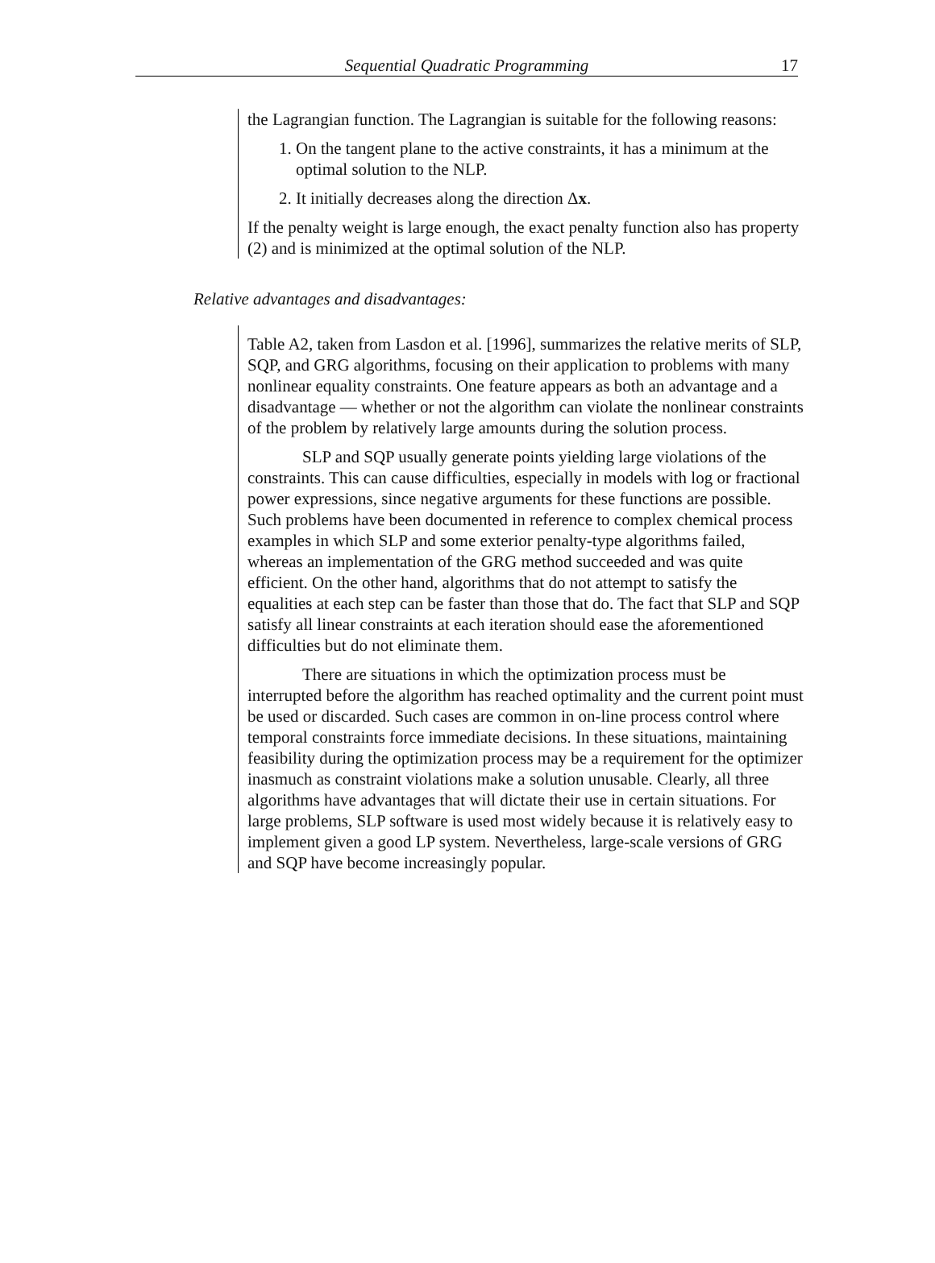Sequential Quadratic Programming 17
the Lagrangian function. The Lagrangian is suitable for the following reasons:
1. On the tangent plane to the active constraints, it has a minimum at the optimal solution to the NLP.
2. It initially decreases along the direction Δx.
If the penalty weight is large enough, the exact penalty function also has property (2) and is minimized at the optimal solution of the NLP.
Relative advantages and disadvantages:
Table A2, taken from Lasdon et al. [1996], summarizes the relative merits of SLP, SQP, and GRG algorithms, focusing on their application to problems with many nonlinear equality constraints. One feature appears as both an advantage and a disadvantage — whether or not the algorithm can violate the nonlinear constraints of the problem by relatively large amounts during the solution process.
SLP and SQP usually generate points yielding large violations of the constraints. This can cause difficulties, especially in models with log or fractional power expressions, since negative arguments for these functions are possible. Such problems have been documented in reference to complex chemical process examples in which SLP and some exterior penalty-type algorithms failed, whereas an implementation of the GRG method succeeded and was quite efficient. On the other hand, algorithms that do not attempt to satisfy the equalities at each step can be faster than those that do. The fact that SLP and SQP satisfy all linear constraints at each iteration should ease the aforementioned difficulties but do not eliminate them.
There are situations in which the optimization process must be interrupted before the algorithm has reached optimality and the current point must be used or discarded. Such cases are common in on-line process control where temporal constraints force immediate decisions. In these situations, maintaining feasibility during the optimization process may be a requirement for the optimizer inasmuch as constraint violations make a solution unusable. Clearly, all three algorithms have advantages that will dictate their use in certain situations. For large problems, SLP software is used most widely because it is relatively easy to implement given a good LP system. Nevertheless, large-scale versions of GRG and SQP have become increasingly popular.